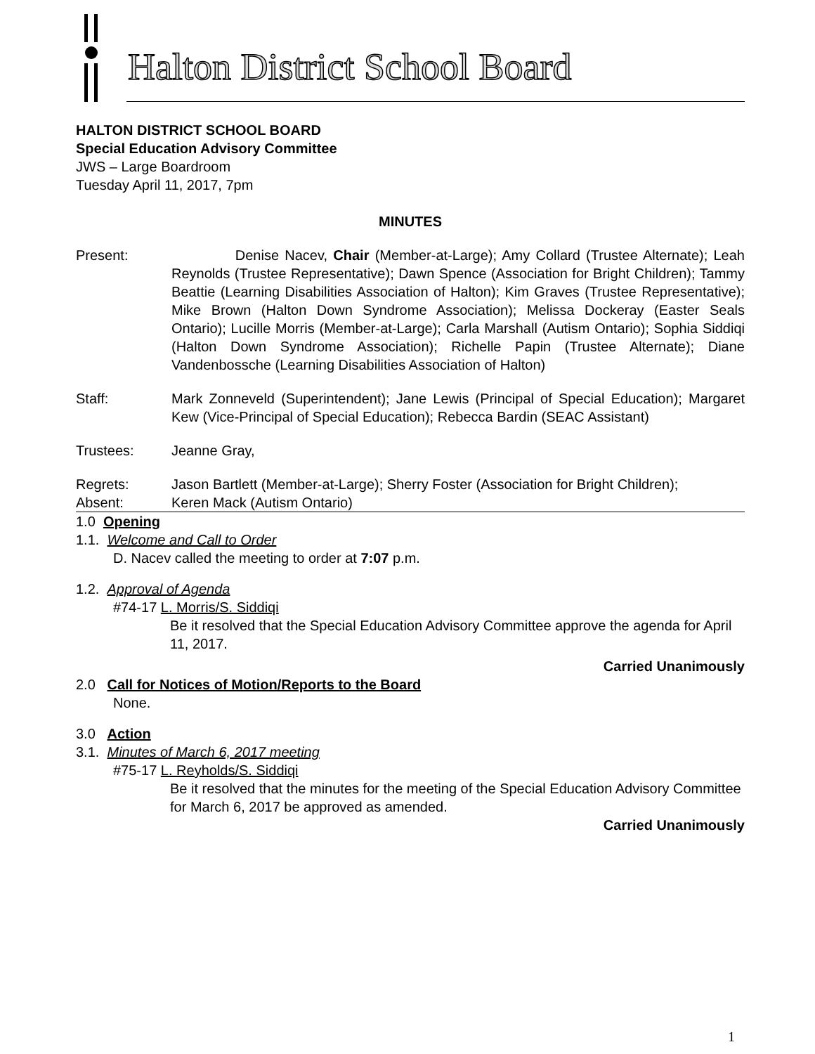Halton District School Board
HALTON DISTRICT SCHOOL BOARD
Special Education Advisory Committee
JWS – Large Boardroom
Tuesday April 11, 2017, 7pm
MINUTES
Present: Denise Nacev, Chair (Member-at-Large); Amy Collard (Trustee Alternate); Leah Reynolds (Trustee Representative); Dawn Spence (Association for Bright Children); Tammy Beattie (Learning Disabilities Association of Halton); Kim Graves (Trustee Representative); Mike Brown (Halton Down Syndrome Association); Melissa Dockeray (Easter Seals Ontario); Lucille Morris (Member-at-Large); Carla Marshall (Autism Ontario); Sophia Siddiqi (Halton Down Syndrome Association); Richelle Papin (Trustee Alternate); Diane Vandenbossche (Learning Disabilities Association of Halton)
Staff: Mark Zonneveld (Superintendent); Jane Lewis (Principal of Special Education); Margaret Kew (Vice-Principal of Special Education); Rebecca Bardin (SEAC Assistant)
Trustees: Jeanne Gray,
Regrets: Jason Bartlett (Member-at-Large); Sherry Foster (Association for Bright Children);
Absent: Keren Mack (Autism Ontario)
1.0 Opening
1.1. Welcome and Call to Order
D. Nacev called the meeting to order at 7:07 p.m.
1.2. Approval of Agenda
#74-17 L. Morris/S. Siddiqi
Be it resolved that the Special Education Advisory Committee approve the agenda for April 11, 2017.
Carried Unanimously
2.0 Call for Notices of Motion/Reports to the Board
None.
3.0 Action
3.1. Minutes of March 6, 2017 meeting
#75-17 L. Reyholds/S. Siddiqi
Be it resolved that the minutes for the meeting of the Special Education Advisory Committee for March 6, 2017 be approved as amended.
Carried Unanimously
1